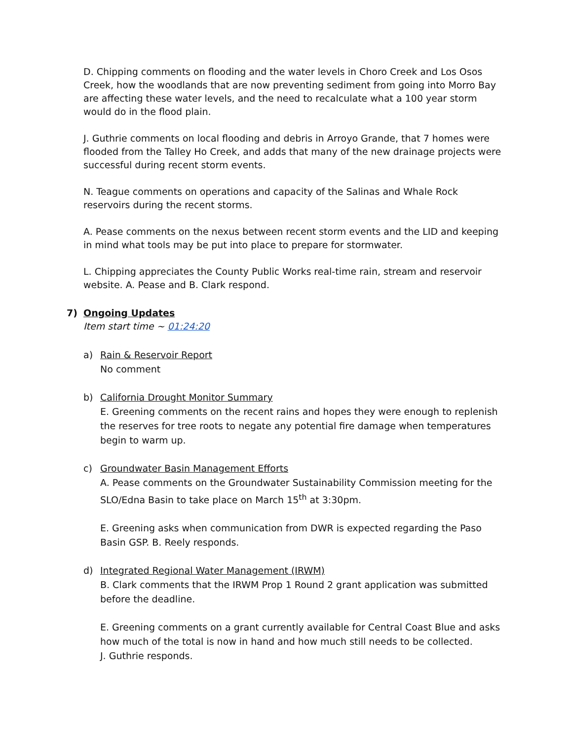D. Chipping comments on flooding and the water levels in Choro Creek and Los Osos Creek, how the woodlands that are now preventing sediment from going into Morro Bay are affecting these water levels, and the need to recalculate what a 100 year storm would do in the flood plain.
J. Guthrie comments on local flooding and debris in Arroyo Grande, that 7 homes were flooded from the Talley Ho Creek, and adds that many of the new drainage projects were successful during recent storm events.
N. Teague comments on operations and capacity of the Salinas and Whale Rock reservoirs during the recent storms.
A. Pease comments on the nexus between recent storm events and the LID and keeping in mind what tools may be put into place to prepare for stormwater.
L. Chipping appreciates the County Public Works real-time rain, stream and reservoir website. A. Pease and B. Clark respond.
7) Ongoing Updates
Item start time ~ 01:24:20
a) Rain & Reservoir Report
No comment
b)
California Drought Monitor Summary
E. Greening comments on the recent rains and hopes they were enough to replenish the reserves for tree roots to negate any potential fire damage when temperatures begin to warm up.
c)
Groundwater Basin Management Efforts
A. Pease comments on the Groundwater Sustainability Commission meeting for the SLO/Edna Basin to take place on March 15<sup>th</sup> at 3:30pm.
E. Greening asks when communication from DWR is expected regarding the Paso Basin GSP. B. Reely responds.
d)
Integrated Regional Water Management (IRWM)
B. Clark comments that the IRWM Prop 1 Round 2 grant application was submitted before the deadline.
E. Greening comments on a grant currently available for Central Coast Blue and asks how much of the total is now in hand and how much still needs to be collected.
J. Guthrie responds.